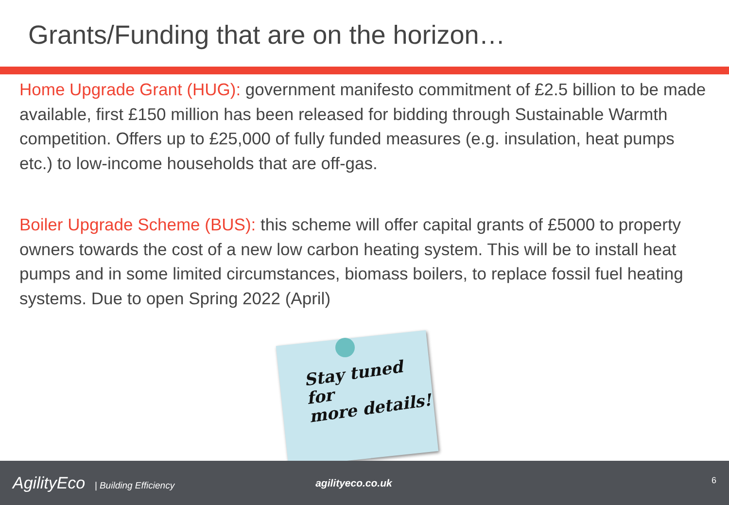Grants/Funding that are on the horizon…
Home Upgrade Grant (HUG): government manifesto commitment of £2.5 billion to be made available, first £150 million has been released for bidding through Sustainable Warmth competition. Offers up to £25,000 of fully funded measures (e.g. insulation, heat pumps etc.) to low-income households that are off-gas.
Boiler Upgrade Scheme (BUS): this scheme will offer capital grants of £5000 to property owners towards the cost of a new low carbon heating system. This will be to install heat pumps and in some limited circumstances, biomass boilers, to replace fossil fuel heating systems. Due to open Spring 2022 (April)
Stay tuned
for
more details!
AgilityEco | Building Efficiency
agilityeco.co.uk
6